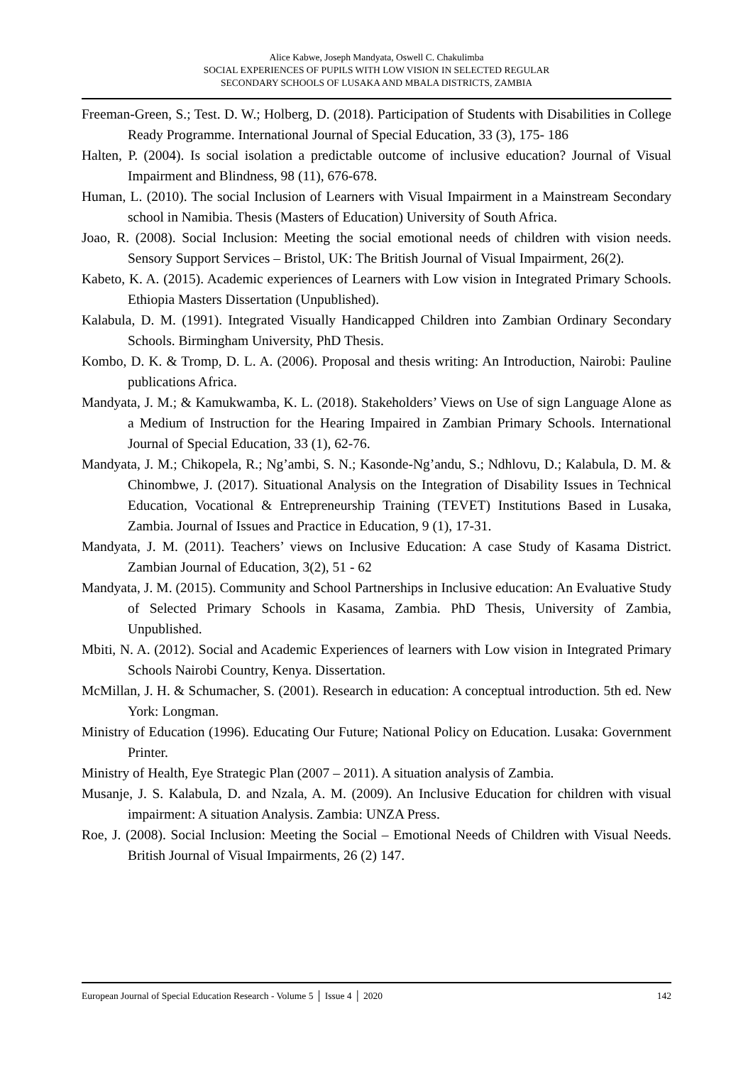Alice Kabwe, Joseph Mandyata, Oswell C. Chakulimba
SOCIAL EXPERIENCES OF PUPILS WITH LOW VISION IN SELECTED REGULAR
SECONDARY SCHOOLS OF LUSAKA AND MBALA DISTRICTS, ZAMBIA
Freeman-Green, S.; Test. D. W.; Holberg, D. (2018). Participation of Students with Disabilities in College Ready Programme. International Journal of Special Education, 33 (3), 175- 186
Halten, P. (2004). Is social isolation a predictable outcome of inclusive education? Journal of Visual Impairment and Blindness, 98 (11), 676-678.
Human, L. (2010). The social Inclusion of Learners with Visual Impairment in a Mainstream Secondary school in Namibia. Thesis (Masters of Education) University of South Africa.
Joao, R. (2008). Social Inclusion: Meeting the social emotional needs of children with vision needs. Sensory Support Services – Bristol, UK: The British Journal of Visual Impairment, 26(2).
Kabeto, K. A. (2015). Academic experiences of Learners with Low vision in Integrated Primary Schools. Ethiopia Masters Dissertation (Unpublished).
Kalabula, D. M. (1991). Integrated Visually Handicapped Children into Zambian Ordinary Secondary Schools. Birmingham University, PhD Thesis.
Kombo, D. K. & Tromp, D. L. A. (2006). Proposal and thesis writing: An Introduction, Nairobi: Pauline publications Africa.
Mandyata, J. M.; & Kamukwamba, K. L. (2018). Stakeholders’ Views on Use of sign Language Alone as a Medium of Instruction for the Hearing Impaired in Zambian Primary Schools. International Journal of Special Education, 33 (1), 62-76.
Mandyata, J. M.; Chikopela, R.; Ng’ambi, S. N.; Kasonde-Ng’andu, S.; Ndhlovu, D.; Kalabula, D. M. & Chinombwe, J. (2017). Situational Analysis on the Integration of Disability Issues in Technical Education, Vocational & Entrepreneurship Training (TEVET) Institutions Based in Lusaka, Zambia. Journal of Issues and Practice in Education, 9 (1), 17-31.
Mandyata, J. M. (2011). Teachers’ views on Inclusive Education: A case Study of Kasama District. Zambian Journal of Education, 3(2), 51 - 62
Mandyata, J. M. (2015). Community and School Partnerships in Inclusive education: An Evaluative Study of Selected Primary Schools in Kasama, Zambia. PhD Thesis, University of Zambia, Unpublished.
Mbiti, N. A. (2012). Social and Academic Experiences of learners with Low vision in Integrated Primary Schools Nairobi Country, Kenya. Dissertation.
McMillan, J. H. & Schumacher, S. (2001). Research in education: A conceptual introduction. 5th ed. New York: Longman.
Ministry of Education (1996). Educating Our Future; National Policy on Education. Lusaka: Government Printer.
Ministry of Health, Eye Strategic Plan (2007 – 2011). A situation analysis of Zambia.
Musanje, J. S. Kalabula, D. and Nzala, A. M. (2009). An Inclusive Education for children with visual impairment: A situation Analysis. Zambia: UNZA Press.
Roe, J. (2008). Social Inclusion: Meeting the Social – Emotional Needs of Children with Visual Needs. British Journal of Visual Impairments, 26 (2) 147.
European Journal of Special Education Research - Volume 5 │ Issue 4 │ 2020 142